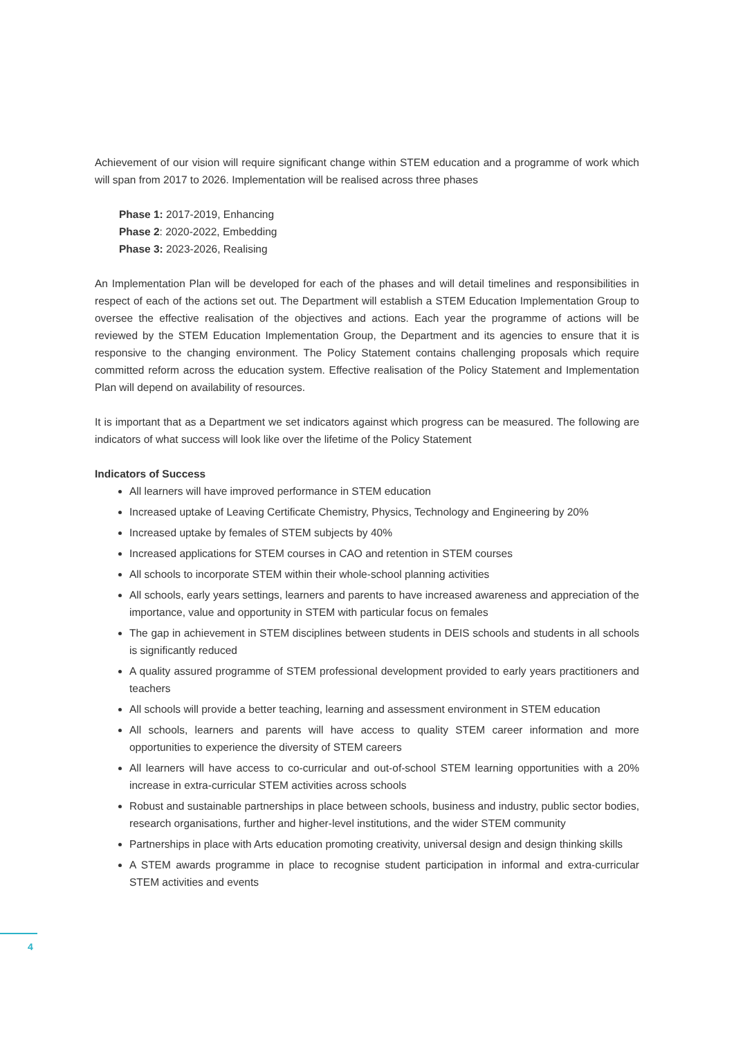Achievement of our vision will require significant change within STEM education and a programme of work which will span from 2017 to 2026. Implementation will be realised across three phases
Phase 1: 2017-2019, Enhancing
Phase 2: 2020-2022, Embedding
Phase 3: 2023-2026, Realising
An Implementation Plan will be developed for each of the phases and will detail timelines and responsibilities in respect of each of the actions set out. The Department will establish a STEM Education Implementation Group to oversee the effective realisation of the objectives and actions. Each year the programme of actions will be reviewed by the STEM Education Implementation Group, the Department and its agencies to ensure that it is responsive to the changing environment. The Policy Statement contains challenging proposals which require committed reform across the education system. Effective realisation of the Policy Statement and Implementation Plan will depend on availability of resources.
It is important that as a Department we set indicators against which progress can be measured. The following are indicators of what success will look like over the lifetime of the Policy Statement
Indicators of Success
All learners will have improved performance in STEM education
Increased uptake of Leaving Certificate Chemistry, Physics, Technology and Engineering by 20%
Increased uptake by females of STEM subjects by 40%
Increased applications for STEM courses in CAO and retention in STEM courses
All schools to incorporate STEM within their whole-school planning activities
All schools, early years settings, learners and parents to have increased awareness and appreciation of the importance, value and opportunity in STEM with particular focus on females
The gap in achievement in STEM disciplines between students in DEIS schools and students in all schools is significantly reduced
A quality assured programme of STEM professional development provided to early years practitioners and teachers
All schools will provide a better teaching, learning and assessment environment in STEM education
All schools, learners and parents will have access to quality STEM career information and more opportunities to experience the diversity of STEM careers
All learners will have access to co-curricular and out-of-school STEM learning opportunities with a 20% increase in extra-curricular STEM activities across schools
Robust and sustainable partnerships in place between schools, business and industry, public sector bodies, research organisations, further and higher-level institutions, and the wider STEM community
Partnerships in place with Arts education promoting creativity, universal design and design thinking skills
A STEM awards programme in place to recognise student participation in informal and extra-curricular STEM activities and events
4